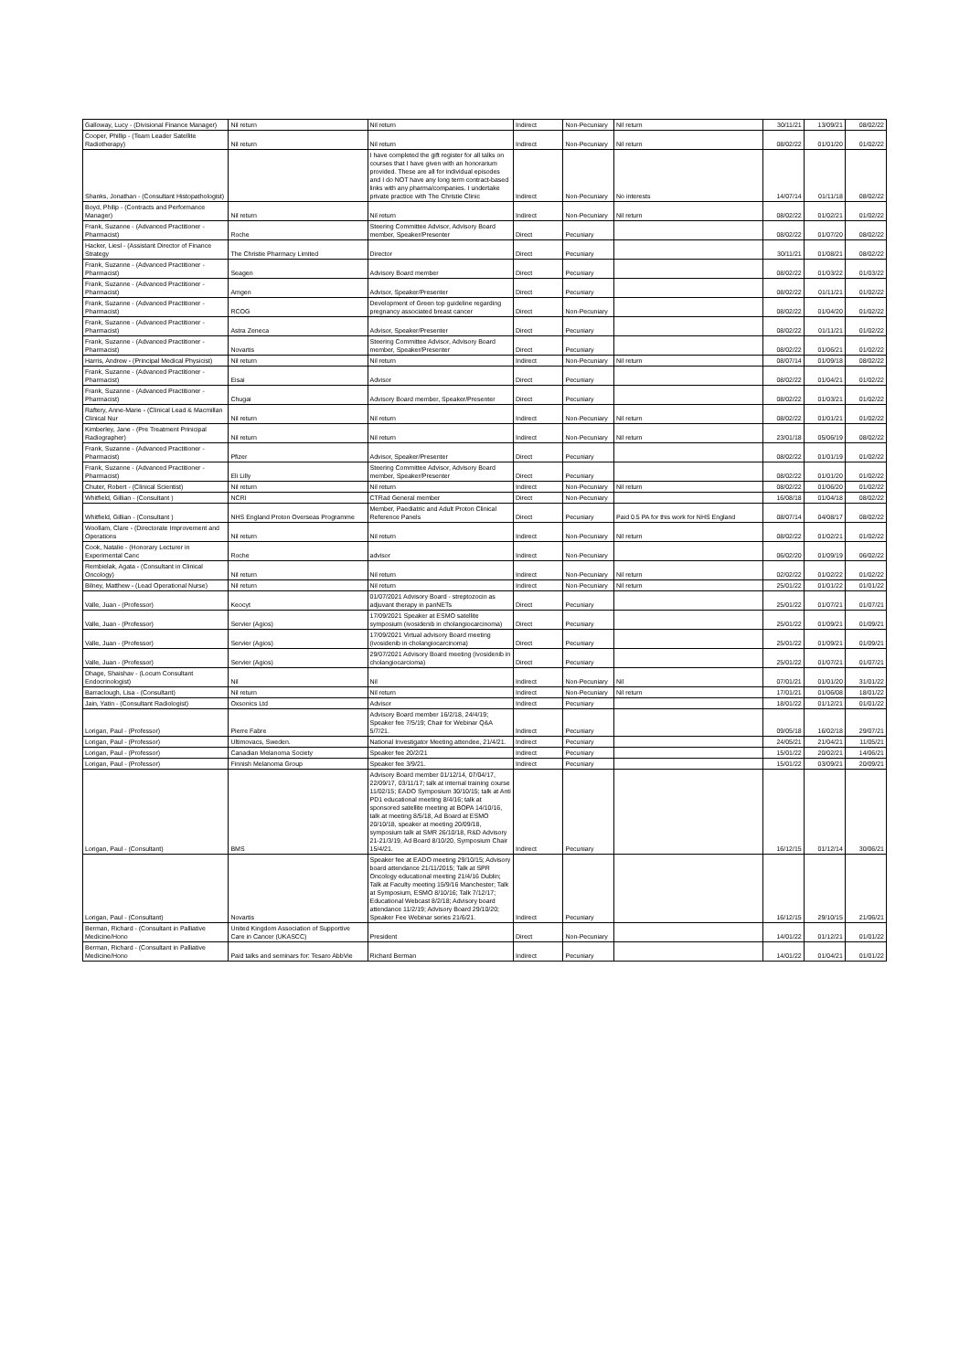| Galloway, Lucy - (Divisional Finance Manager) | Nil return | Nil return | Indirect | Non-Pecuniary | Nil return | 30/11/21 | 13/09/21 | 08/02/22 |
| Cooper, Phillip - (Team Leader Satellite Radiotherapy) | Nil return | Nil return | Indirect | Non-Pecuniary | Nil return | 08/02/22 | 01/01/20 | 01/02/22 |
| Shanks, Jonathan - (Consultant Histopathologist) | | I have completed the gift register for all talks on courses that I have given with an honorarium provided. These are all for individual episodes and I do NOT have any long term contract-based links with any pharma/companies. I undertake private practice with The Christie Clinic | Indirect | Non-Pecuniary | No interests | 14/07/14 | 01/11/18 | 08/02/22 |
| Boyd, Philip - (Contracts and Performance Manager) | Nil return | Nil return | Indirect | Non-Pecuniary | Nil return | 08/02/22 | 01/02/21 | 01/02/22 |
| Frank, Suzanne - (Advanced Practitioner - Pharmacist) | Roche | Steering Committee Advisor, Advisory Board member, Speaker/Presenter | Direct | Pecuniary | | 08/02/22 | 01/07/20 | 08/02/22 |
| Hacker, Liesl - (Assistant Director of Finance Strategy | The Christie Pharmacy Limited | Director | Direct | Pecuniary | | 30/11/21 | 01/08/21 | 08/02/22 |
| Frank, Suzanne - (Advanced Practitioner - Pharmacist) | Seagen | Advisory Board member | Direct | Pecuniary | | 08/02/22 | 01/03/22 | 01/03/22 |
| Frank, Suzanne - (Advanced Practitioner - Pharmacist) | Amgen | Advisor, Speaker/Presenter | Direct | Pecuniary | | 08/02/22 | 01/11/21 | 01/02/22 |
| Frank, Suzanne - (Advanced Practitioner - Pharmacist) | RCOG | Development of Green top guideline regarding pregnancy associated breast cancer | Direct | Non-Pecuniary | | 08/02/22 | 01/04/20 | 01/02/22 |
| Frank, Suzanne - (Advanced Practitioner - Pharmacist) | Astra Zeneca | Advisor, Speaker/Presenter | Direct | Pecuniary | | 08/02/22 | 01/11/21 | 01/02/22 |
| Frank, Suzanne - (Advanced Practitioner - Pharmacist) | Novartis | Steering Committee Advisor, Advisory Board member, Speaker/Presenter | Direct | Pecuniary | | 08/02/22 | 01/06/21 | 01/02/22 |
| Harris, Andrew - (Principal Medical Physicist) | Nil return | Nil return | Indirect | Non-Pecuniary | Nil return | 08/07/14 | 01/09/18 | 08/02/22 |
| Frank, Suzanne - (Advanced Practitioner - Pharmacist) | Eisai | Advisor | Direct | Pecuniary | | 08/02/22 | 01/04/21 | 01/02/22 |
| Frank, Suzanne - (Advanced Practitioner - Pharmacist) | Chugai | Advisory Board member, Speaker/Presenter | Direct | Pecuniary | | 08/02/22 | 01/03/21 | 01/02/22 |
| Raftery, Anne-Marie - (Clinical Lead & Macmillan Clinical Nur | Nil return | Nil return | Indirect | Non-Pecuniary | Nil return | 08/02/22 | 01/01/21 | 01/02/22 |
| Kimberley, Jane - (Pre Treatment Prinicipal Radiographer) | Nil return | Nil return | Indirect | Non-Pecuniary | Nil return | 23/01/18 | 05/06/19 | 08/02/22 |
| Frank, Suzanne - (Advanced Practitioner - Pharmacist) | Pfizer | Advisor, Speaker/Presenter | Direct | Pecuniary | | 08/02/22 | 01/01/19 | 01/02/22 |
| Frank, Suzanne - (Advanced Practitioner - Pharmacist) | Eli Lilly | Steering Committee Advisor, Advisory Board member, Speaker/Presenter | Direct | Pecuniary | | 08/02/22 | 01/01/20 | 01/02/22 |
| Chuter, Robert - (Clinical Scientist) | Nil return | Nil return | Indirect | Non-Pecuniary | Nil return | 08/02/22 | 01/06/20 | 01/02/22 |
| Whitfield, Gillian - (Consultant ) | NCRI | CTRad General member | Direct | Non-Pecuniary | | 16/08/18 | 01/04/18 | 08/02/22 |
| Whitfield, Gillian - (Consultant ) | NHS England Proton Overseas Programme | Member, Paediatric and Adult Proton Clinical Reference Panels | Direct | Pecuniary | Paid 0.5 PA for this work for NHS England | 08/07/14 | 04/08/17 | 08/02/22 |
| Woollam, Clare - (Directorate Improvement and Operations | Nil return | Nil return | Indirect | Non-Pecuniary | Nil return | 08/02/22 | 01/02/21 | 01/02/22 |
| Cook, Natalie - (Honorary Lecturer in Experimental Canc | Roche | advisor | Indirect | Non-Pecuniary | | 06/02/20 | 01/09/19 | 06/02/22 |
| Rembielak, Agata - (Consultant in Clinical Oncology) | Nil return | Nil return | Indirect | Non-Pecuniary | Nil return | 02/02/22 | 01/02/22 | 01/02/22 |
| Bilney, Matthew - (Lead Operational Nurse) | Nil return | Nil return | Indirect | Non-Pecuniary | Nil return | 25/01/22 | 01/01/22 | 01/01/22 |
| Valle, Juan - (Professor) | Keocyt | 01/07/2021 Advisory Board - streptozocin as adjuvant therapy in panNETs | Direct | Pecuniary | | 25/01/22 | 01/07/21 | 01/07/21 |
| Valle, Juan - (Professor) | Servier (Agios) | 17/09/2021 Speaker at ESMO satellite symposium (ivosidenib in cholangiocarcinoma) | Direct | Pecuniary | | 25/01/22 | 01/09/21 | 01/09/21 |
| Valle, Juan - (Professor) | Servier (Agios) | 17/09/2021 Virtual advisory Board meeting (ivosidenib in cholangiocarcinoma) | Direct | Pecuniary | | 25/01/22 | 01/09/21 | 01/09/21 |
| Valle, Juan - (Professor) | Servier (Agios) | 29/07/2021 Advisory Board meeting (ivosidenib in cholangiocarcioma) | Direct | Pecuniary | | 25/01/22 | 01/07/21 | 01/07/21 |
| Dhage, Shaishav - (Locum Consultant Endocrinologist) | Nil | Nil | Indirect | Non-Pecuniary | Nil | 07/01/21 | 01/01/20 | 31/01/22 |
| Barraclough, Lisa - (Consultant) | Nil return | Nil return | Indirect | Non-Pecuniary | Nil return | 17/01/21 | 01/06/08 | 18/01/22 |
| Jain, Yatin - (Consultant Radiologist) | Oxsonics Ltd | Advisor | Indirect | Pecuniary | | 18/01/22 | 01/12/21 | 01/01/22 |
| Lorigan, Paul - (Professor) | Pierre Fabre | Advisory Board member 16/2/18, 24/4/19; Speaker fee 7/5/19; Chair for Webinar Q&A 5/7/21. | Indirect | Pecuniary | | 09/05/18 | 16/02/18 | 29/07/21 |
| Lorigan, Paul - (Professor) | Ultimovacs, Sweden. | National Investigator Meeting attendee, 21/4/21. | Indirect | Pecuniary | | 24/05/21 | 21/04/21 | 11/05/21 |
| Lorigan, Paul - (Professor) | Canadian Melanoma Society | Speaker fee 20/2/21 | Indirect | Pecuniary | | 15/01/22 | 20/02/21 | 14/06/21 |
| Lorigan, Paul - (Professor) | Finnish Melanoma Group | Speaker fee 3/9/21. | Indirect | Pecuniary | | 15/01/22 | 03/09/21 | 20/09/21 |
| Lorigan, Paul - (Consultant) | BMS | Advisory Board member 01/12/14, 07/04/17, 22/09/17, 03/11/17; talk at internal training course 11/02/15; EADO Symposium 30/10/15; talk at Anti PD1 educational meeting 8/4/16; talk at sponsored satellite meeting at BOPA 14/10/16, talk at meeting 8/5/18, Ad Board at ESMO 20/10/18, speaker at meeting 20/09/18, symposium talk at SMR 26/10/18, R&D Advisory 21-21/3/19, Ad Board 8/10/20, Symposium Chair 15/4/21. | Indirect | Pecuniary | | 16/12/15 | 01/12/14 | 30/06/21 |
| Lorigan, Paul - (Consultant) | Novartis | Speaker fee at EADO meeting 29/10/15; Advisory board attendance 21/11/2015; Talk at SPR Oncology educational meeting 21/4/16 Dublin; Talk at Faculty meeting 15/9/16 Manchester; Talk at Symposium, ESMO 8/10/16; Talk 7/12/17; Educational Webcast 8/2/18; Advisory board attendance 11/2/19; Advisory Board 29/10/20; Speaker Fee Webinar series 21/6/21. | Indirect | Pecuniary | | 16/12/15 | 29/10/15 | 21/06/21 |
| Berman, Richard - (Consultant in Palliative Medicine/Hono | United Kingdom Association of Supportive Care in Cancer (UKASCC) | President | Direct | Non-Pecuniary | | 14/01/22 | 01/12/21 | 01/01/22 |
| Berman, Richard - (Consultant in Palliative Medicine/Hono | Paid talks and seminars for: Tesaro AbbVie | Richard Berman | Indirect | Pecuniary | | 14/01/22 | 01/04/21 | 01/01/22 |